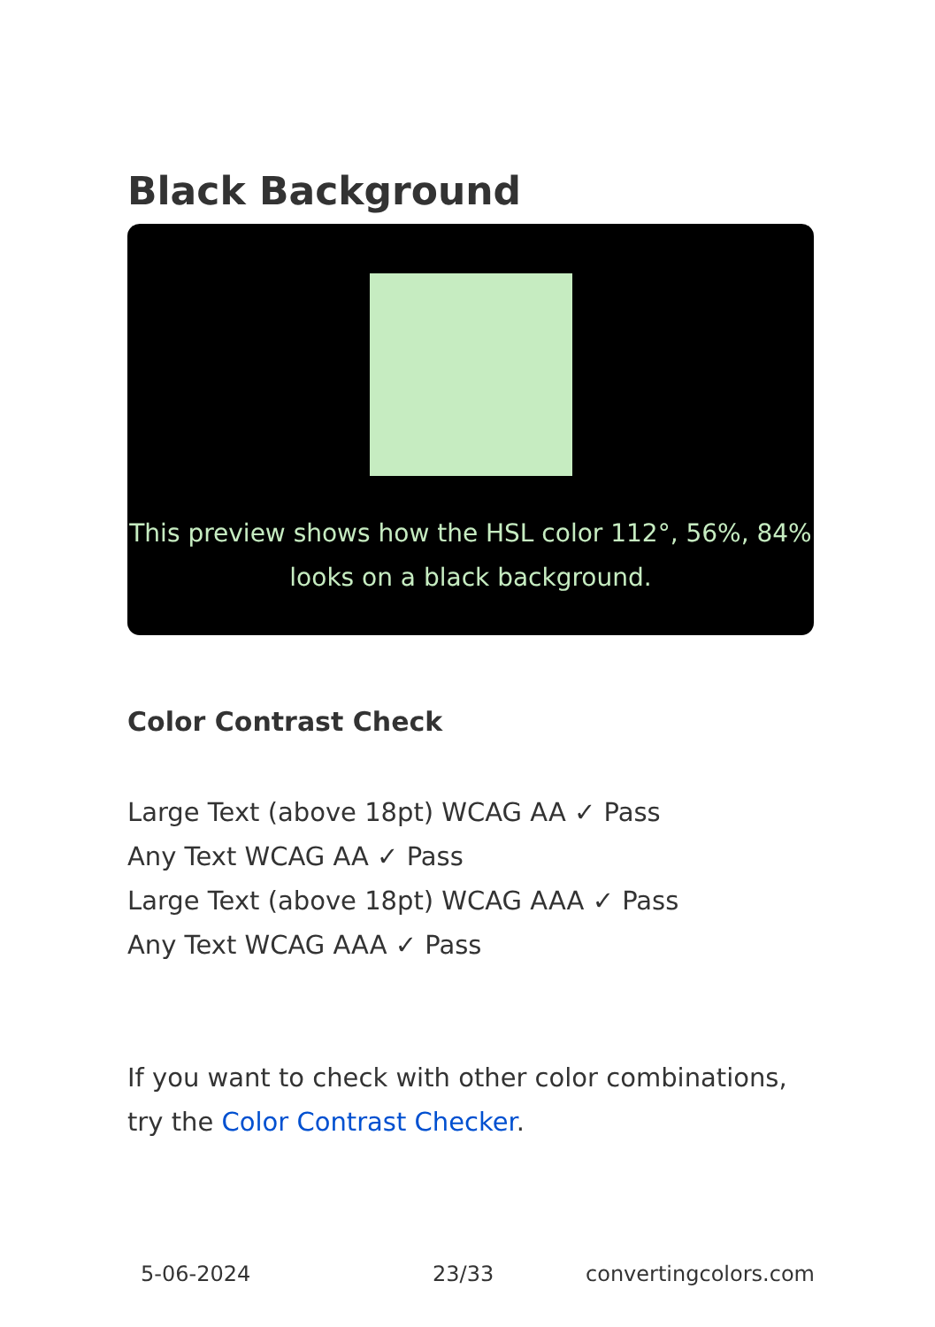Black Background
This preview shows how the HSL color 112°, 56%, 84% looks on a black background.
Color Contrast Check
Large Text (above 18pt) WCAG AA ✓ Pass
Any Text WCAG AA ✓ Pass
Large Text (above 18pt) WCAG AAA ✓ Pass
Any Text WCAG AAA ✓ Pass
If you want to check with other color combinations, try the Color Contrast Checker.
5-06-2024 23/33 convertingcolors.com